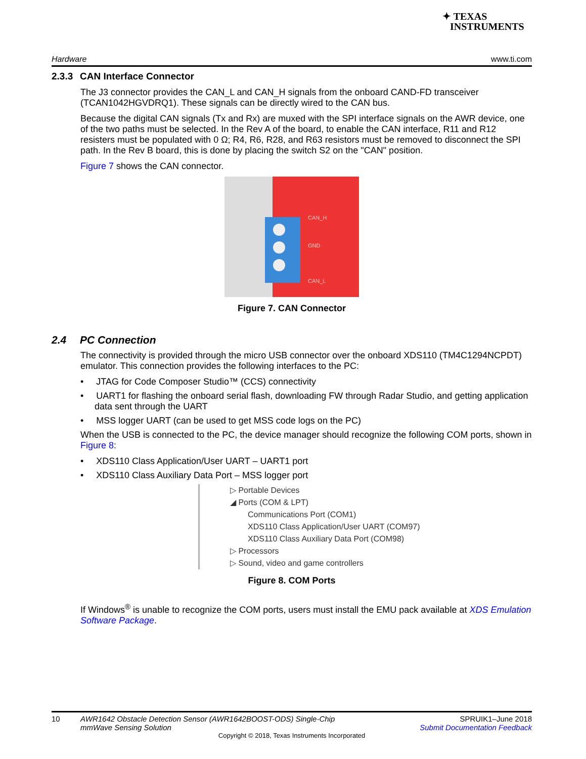✦ TEXAS
INSTRUMENTS
Hardware www.ti.com
2.3.3 CAN Interface Connector
The J3 connector provides the CAN_L and CAN_H signals from the onboard CAND-FD transceiver (TCAN1042HGVDRQ1). These signals can be directly wired to the CAN bus.
Because the digital CAN signals (Tx and Rx) are muxed with the SPI interface signals on the AWR device, one of the two paths must be selected. In the Rev A of the board, to enable the CAN interface, R11 and R12 resisters must be populated with 0 Ω; R4, R6, R28, and R63 resistors must be removed to disconnect the SPI path. In the Rev B board, this is done by placing the switch S2 on the "CAN" position.
Figure 7 shows the CAN connector.
CAN_H
GND
CAN_L
Figure 7. CAN Connector
2.4 PC Connection
The connectivity is provided through the micro USB connector over the onboard XDS110 (TM4C1294NCPDT) emulator. This connection provides the following interfaces to the PC:
• JTAG for Code Composer Studio™ (CCS) connectivity
• UART1 for flashing the onboard serial flash, downloading FW through Radar Studio, and getting application data sent through the UART
• MSS logger UART (can be used to get MSS code logs on the PC)
When the USB is connected to the PC, the device manager should recognize the following COM ports, shown in Figure 8:
• XDS110 Class Application/User UART – UART1 port
• XDS110 Class Auxiliary Data Port – MSS logger port
▷ Portable Devices
◢ Ports (COM & LPT)
Communications Port (COM1)
XDS110 Class Application/User UART (COM97)
XDS110 Class Auxiliary Data Port (COM98)
▷ Processors
▷ Sound, video and game controllers
Figure 8. COM Ports
If Windows<sup>®</sup> is unable to recognize the COM ports, users must install the EMU pack available at XDS Emulation Software Package.
10 AWR1642 Obstacle Detection Sensor (AWR1642BOOST-ODS) Single-Chip mmWave Sensing Solution SPRUIK1–June 2018
Submit Documentation Feedback
Copyright © 2018, Texas Instruments Incorporated